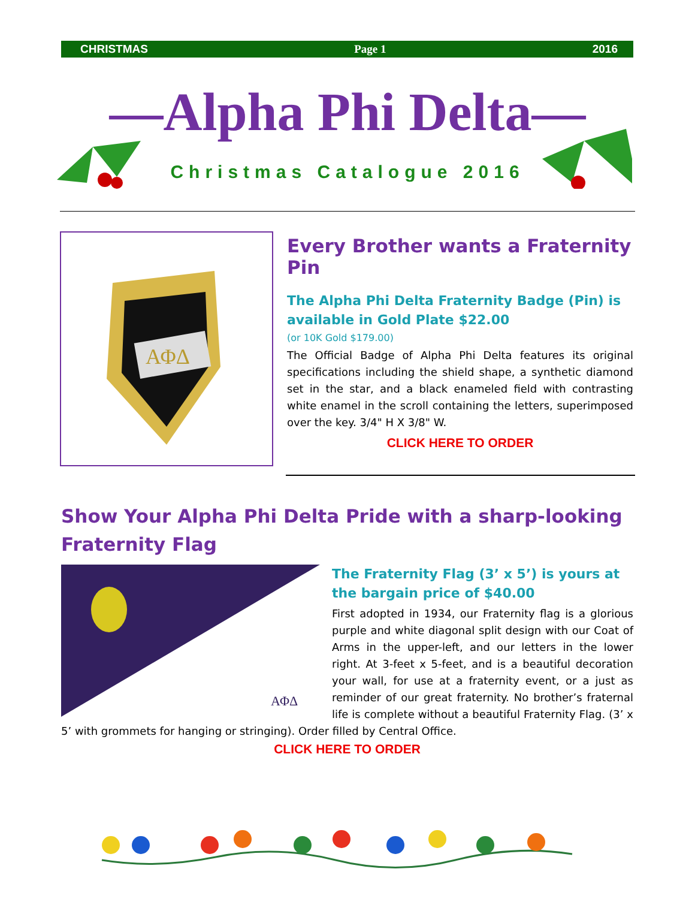CHRISTMAS Page 1 2016
—Alpha Phi Delta—
Christmas Catalogue 2016
ΑΦΔ
Every Brother wants a Fraternity Pin
The Alpha Phi Delta Fraternity Badge (Pin) is available in Gold Plate $22.00
(or 10K Gold $179.00)
The Official Badge of Alpha Phi Delta features its original specifications including the shield shape, a synthetic diamond set in the star, and a black enameled field with contrasting white enamel in the scroll containing the letters, superimposed over the key. 3/4" H X 3/8" W.
CLICK HERE TO ORDER
Show Your Alpha Phi Delta Pride with a sharp-looking Fraternity Flag
ΑΦΔ
The Fraternity Flag (3’ x 5’) is yours at the bargain price of $40.00
First adopted in 1934, our Fraternity flag is a glorious purple and white diagonal split design with our Coat of Arms in the upper-left, and our letters in the lower right. At 3-feet x 5-feet, and is a beautiful decoration your wall, for use at a fraternity event, or a just as reminder of our great fraternity. No brother’s fraternal life is complete without a beautiful Fraternity Flag. (3’ x 5’ with grommets for hanging or stringing). Order filled by Central Office.
CLICK HERE TO ORDER